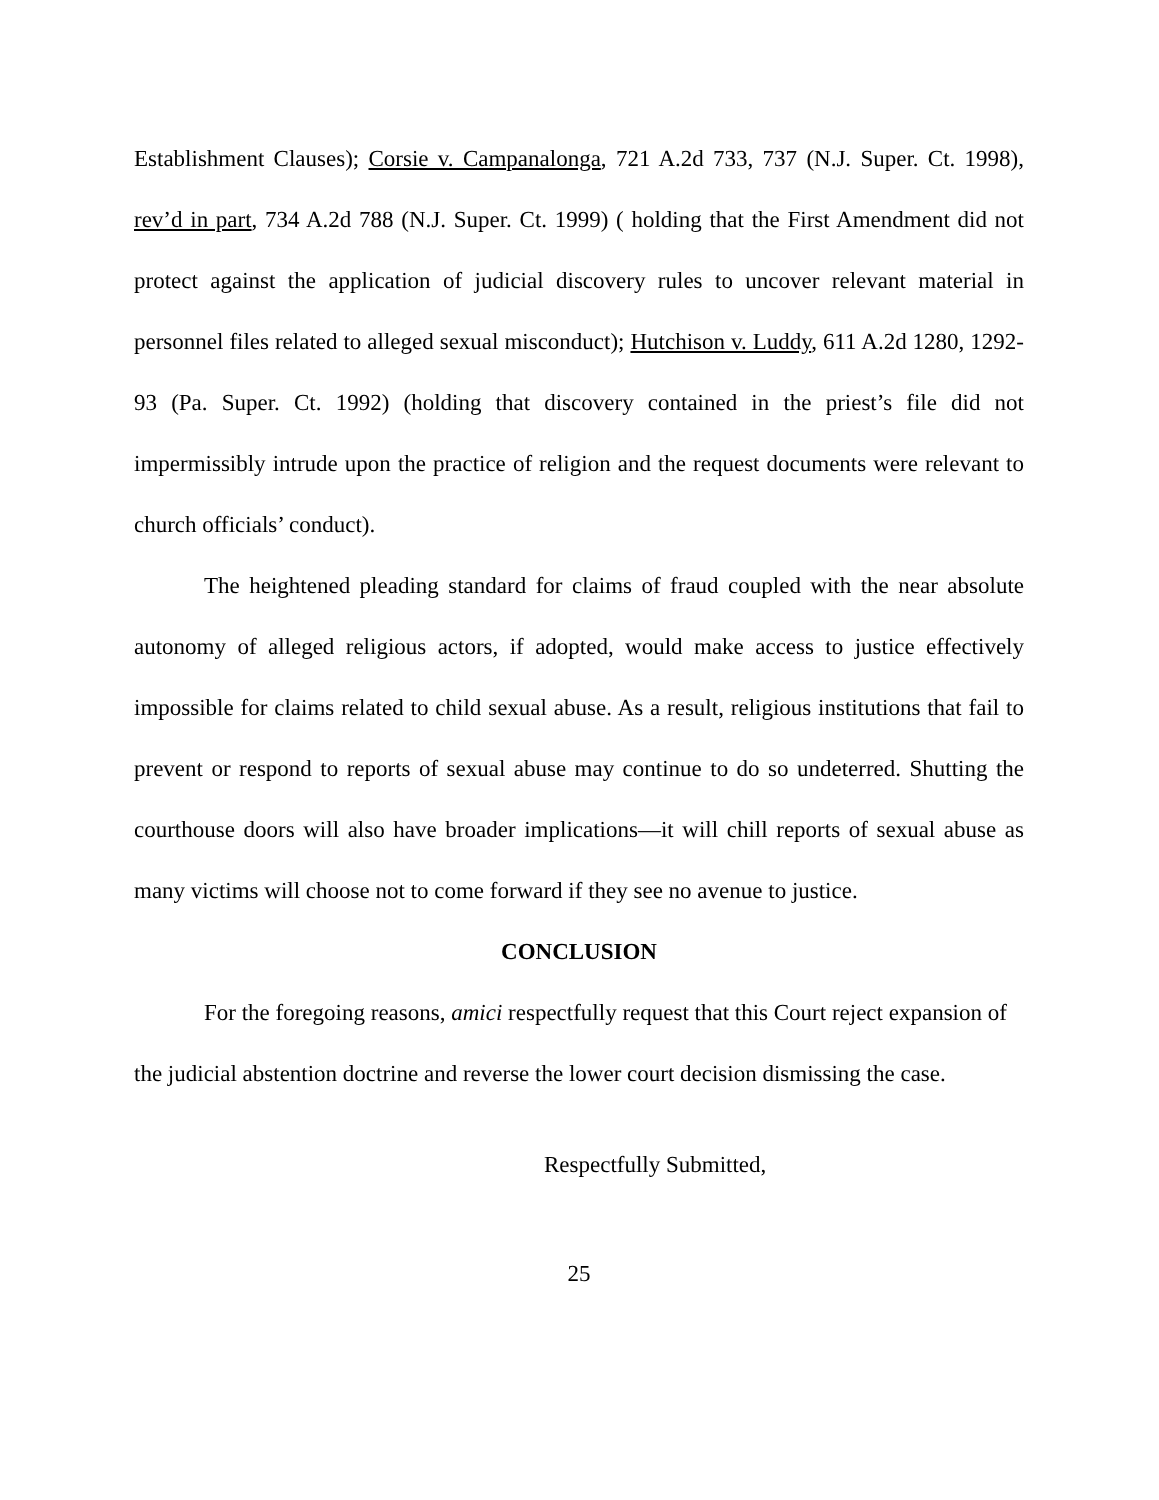Establishment Clauses); Corsie v. Campanalonga, 721 A.2d 733, 737 (N.J. Super. Ct. 1998), rev’d in part, 734 A.2d 788 (N.J. Super. Ct. 1999) ( holding that the First Amendment did not protect against the application of judicial discovery rules to uncover relevant material in personnel files related to alleged sexual misconduct); Hutchison v. Luddy, 611 A.2d 1280, 1292-93 (Pa. Super. Ct. 1992) (holding that discovery contained in the priest’s file did not impermissibly intrude upon the practice of religion and the request documents were relevant to church officials’ conduct).
The heightened pleading standard for claims of fraud coupled with the near absolute autonomy of alleged religious actors, if adopted, would make access to justice effectively impossible for claims related to child sexual abuse. As a result, religious institutions that fail to prevent or respond to reports of sexual abuse may continue to do so undeterred. Shutting the courthouse doors will also have broader implications—it will chill reports of sexual abuse as many victims will choose not to come forward if they see no avenue to justice.
CONCLUSION
For the foregoing reasons, amici respectfully request that this Court reject expansion of the judicial abstention doctrine and reverse the lower court decision dismissing the case.
Respectfully Submitted,
25